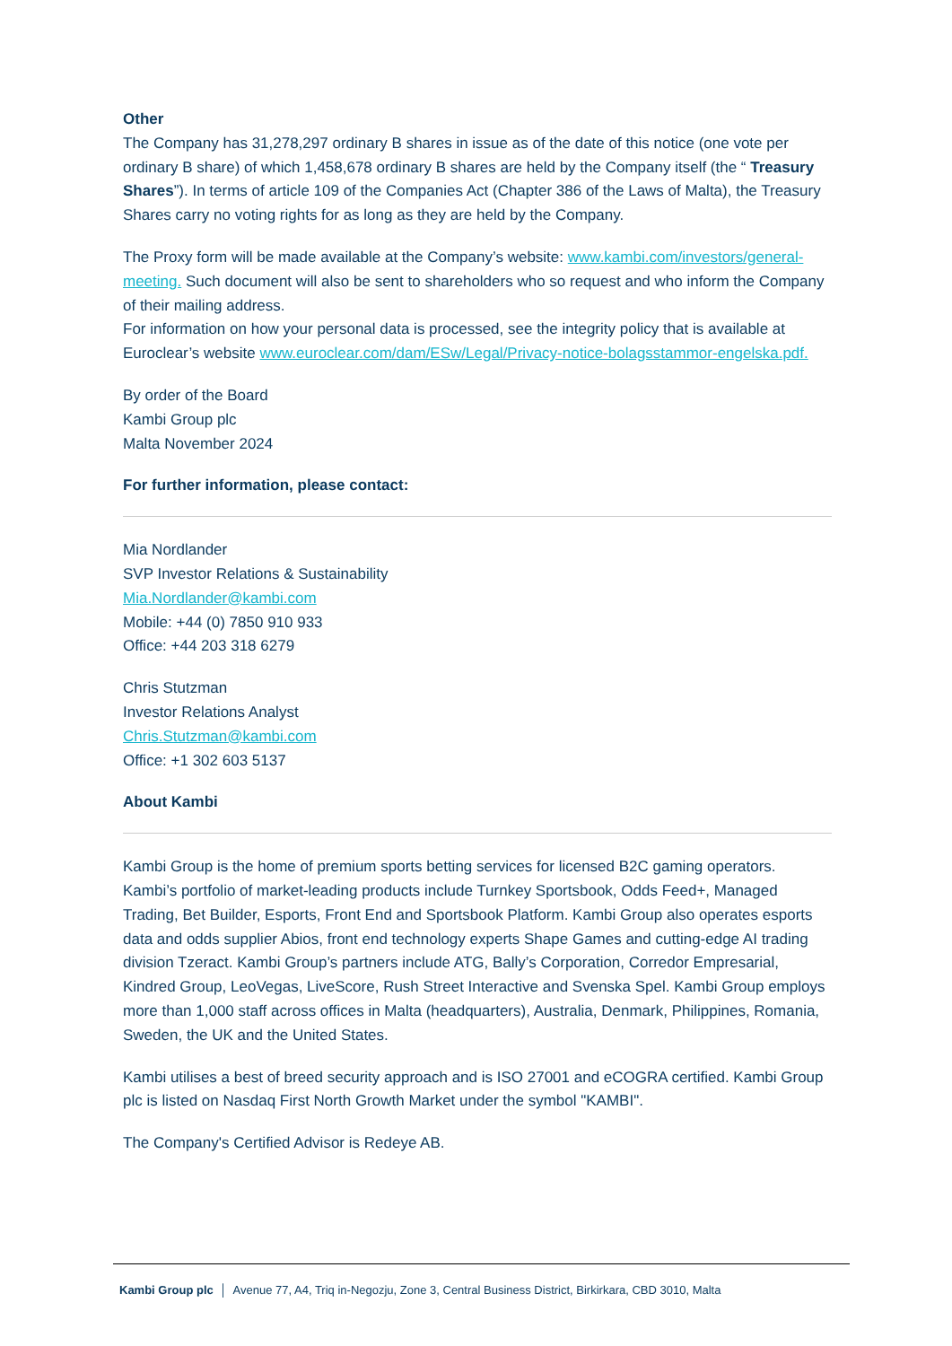Other
The Company has 31,278,297 ordinary B shares in issue as of the date of this notice (one vote per ordinary B share) of which 1,458,678 ordinary B shares are held by the Company itself (the “ Treasury Shares”). In terms of article 109 of the Companies Act (Chapter 386 of the Laws of Malta), the Treasury Shares carry no voting rights for as long as they are held by the Company.
The Proxy form will be made available at the Company’s website: www.kambi.com/investors/general-meeting. Such document will also be sent to shareholders who so request and who inform the Company of their mailing address.
For information on how your personal data is processed, see the integrity policy that is available at Euroclear’s website www.euroclear.com/dam/ESw/Legal/Privacy-notice-bolagsstammor-engelska.pdf.
By order of the Board
Kambi Group plc
Malta November 2024
For further information, please contact:
Mia Nordlander
SVP Investor Relations & Sustainability
Mia.Nordlander@kambi.com
Mobile: +44 (0) 7850 910 933
Office: +44 203 318 6279
Chris Stutzman
Investor Relations Analyst
Chris.Stutzman@kambi.com
Office: +1 302 603 5137
About Kambi
Kambi Group is the home of premium sports betting services for licensed B2C gaming operators. Kambi’s portfolio of market-leading products include Turnkey Sportsbook, Odds Feed+, Managed Trading, Bet Builder, Esports, Front End and Sportsbook Platform. Kambi Group also operates esports data and odds supplier Abios, front end technology experts Shape Games and cutting-edge AI trading division Tzeract. Kambi Group’s partners include ATG, Bally’s Corporation, Corredor Empresarial, Kindred Group, LeoVegas, LiveScore, Rush Street Interactive and Svenska Spel. Kambi Group employs more than 1,000 staff across offices in Malta (headquarters), Australia, Denmark, Philippines, Romania, Sweden, the UK and the United States.
Kambi utilises a best of breed security approach and is ISO 27001 and eCOGRA certified. Kambi Group plc is listed on Nasdaq First North Growth Market under the symbol "KAMBI".
The Company's Certified Advisor is Redeye AB.
Kambi Group plc │ Avenue 77, A4, Triq in-Negozju, Zone 3, Central Business District, Birkirkara, CBD 3010, Malta